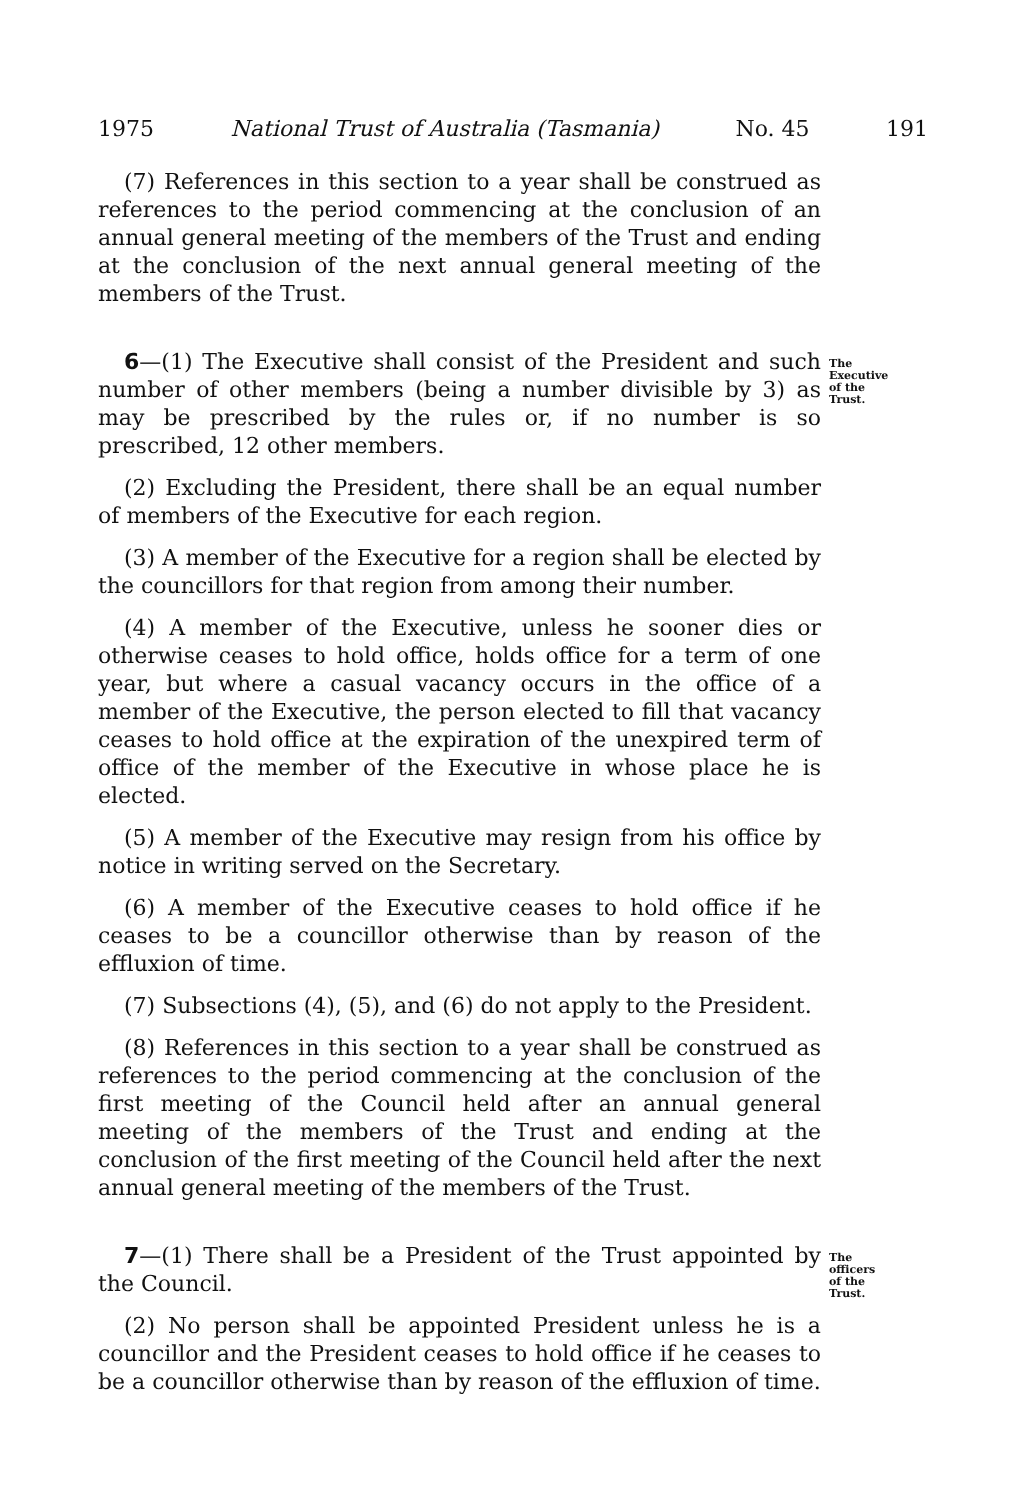1975 National Trust of Australia (Tasmania) No. 45 191
(7) References in this section to a year shall be construed as references to the period commencing at the conclusion of an annual general meeting of the members of the Trust and ending at the conclusion of the next annual general meeting of the members of the Trust.
6—(1) The Executive shall consist of the President and such number of other members (being a number divisible by 3) as may be prescribed by the rules or, if no number is so prescribed, 12 other members.
The Executive of the Trust.
(2) Excluding the President, there shall be an equal number of members of the Executive for each region.
(3) A member of the Executive for a region shall be elected by the councillors for that region from among their number.
(4) A member of the Executive, unless he sooner dies or otherwise ceases to hold office, holds office for a term of one year, but where a casual vacancy occurs in the office of a member of the Executive, the person elected to fill that vacancy ceases to hold office at the expiration of the unexpired term of office of the member of the Executive in whose place he is elected.
(5) A member of the Executive may resign from his office by notice in writing served on the Secretary.
(6) A member of the Executive ceases to hold office if he ceases to be a councillor otherwise than by reason of the effluxion of time.
(7) Subsections (4), (5), and (6) do not apply to the President.
(8) References in this section to a year shall be construed as references to the period commencing at the conclusion of the first meeting of the Council held after an annual general meeting of the members of the Trust and ending at the conclusion of the first meeting of the Council held after the next annual general meeting of the members of the Trust.
7—(1) There shall be a President of the Trust appointed by the Council.
The officers of the Trust.
(2) No person shall be appointed President unless he is a councillor and the President ceases to hold office if he ceases to be a councillor otherwise than by reason of the effluxion of time.